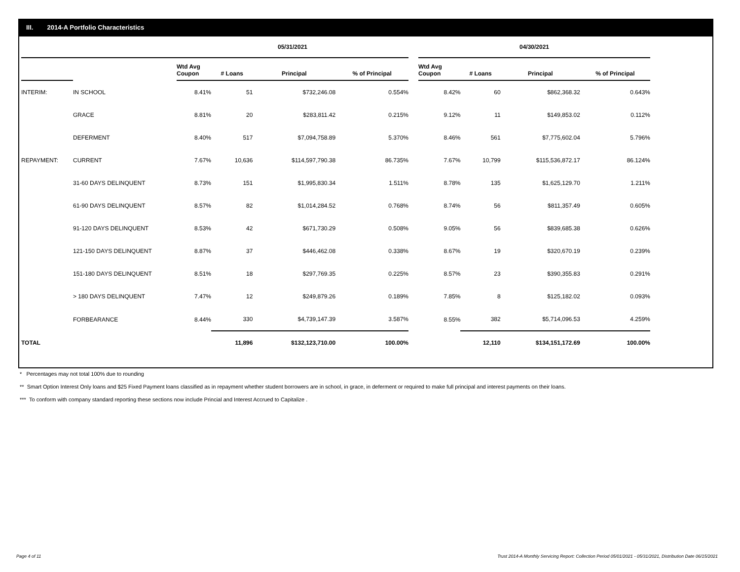III. 2014-A Portfolio Characteristics
| | | 05/31/2021 | | | | | 04/30/2021 | | | |
| --- | --- | --- | --- | --- | --- | --- | --- | --- | --- | --- |
| | | Wtd Avg Coupon | # Loans | Principal | % of Principal | | Wtd Avg Coupon | # Loans | Principal | % of Principal |
| INTERIM: | IN SCHOOL | 8.41% | 51 | $732,246.08 | 0.554% | | 8.42% | 60 | $862,368.32 | 0.643% |
| | GRACE | 8.81% | 20 | $283,811.42 | 0.215% | | 9.12% | 11 | $149,853.02 | 0.112% |
| | DEFERMENT | 8.40% | 517 | $7,094,758.89 | 5.370% | | 8.46% | 561 | $7,775,602.04 | 5.796% |
| REPAYMENT: | CURRENT | 7.67% | 10,636 | $114,597,790.38 | 86.735% | | 7.67% | 10,799 | $115,536,872.17 | 86.124% |
| | 31-60 DAYS DELINQUENT | 8.73% | 151 | $1,995,830.34 | 1.511% | | 8.78% | 135 | $1,625,129.70 | 1.211% |
| | 61-90 DAYS DELINQUENT | 8.57% | 82 | $1,014,284.52 | 0.768% | | 8.74% | 56 | $811,357.49 | 0.605% |
| | 91-120 DAYS DELINQUENT | 8.53% | 42 | $671,730.29 | 0.508% | | 9.05% | 56 | $839,685.38 | 0.626% |
| | 121-150 DAYS DELINQUENT | 8.87% | 37 | $446,462.08 | 0.338% | | 8.67% | 19 | $320,670.19 | 0.239% |
| | 151-180 DAYS DELINQUENT | 8.51% | 18 | $297,769.35 | 0.225% | | 8.57% | 23 | $390,355.83 | 0.291% |
| | > 180 DAYS DELINQUENT | 7.47% | 12 | $249,879.26 | 0.189% | | 7.85% | 8 | $125,182.02 | 0.093% |
| | FORBEARANCE | 8.44% | 330 | $4,739,147.39 | 3.587% | | 8.55% | 382 | $5,714,096.53 | 4.259% |
| TOTAL | | | 11,896 | $132,123,710.00 | 100.00% | | | 12,110 | $134,151,172.69 | 100.00% |
* Percentages may not total 100% due to rounding
** Smart Option Interest Only loans and $25 Fixed Payment loans classified as in repayment whether student borrowers are in school, in grace, in deferment or required to make full principal and interest payments on their loans.
*** To conform with company standard reporting these sections now include Princial and Interest Accrued to Capitalize .
Page 4 of 11 Trust 2014-A Monthly Servicing Report: Collection Period 05/01/2021 - 05/31/2021, Distribution Date 06/15/2021